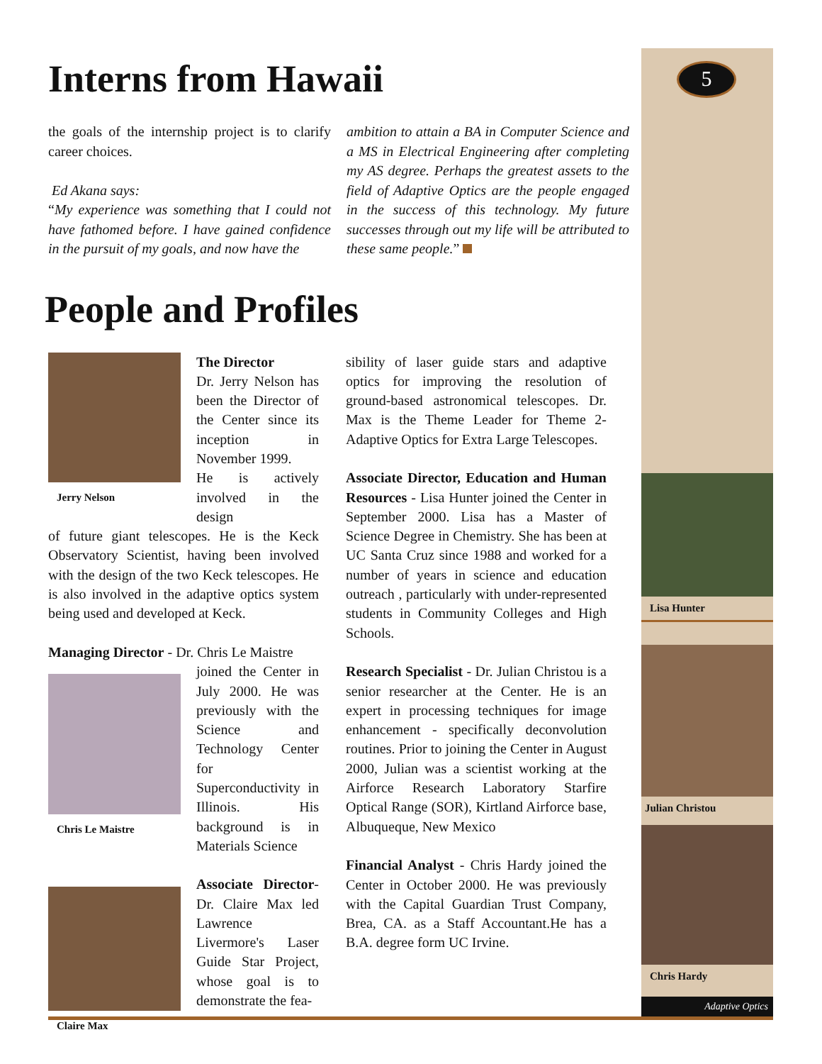5
Interns from Hawaii
the goals of the internship project is to clarify career choices.
Ed Akana says:
“My experience was something that I could not have fathomed before. I have gained confidence in the pursuit of my goals, and now have the
ambition to attain a BA in Computer Science and a MS in Electrical Engineering after completing my AS degree. Perhaps the greatest assets to the field of Adaptive Optics are the people engaged in the success of this technology. My future successes through out my life will be attributed to these same people.”
People and Profiles
Jerry Nelson
The Director
Dr. Jerry Nelson has been the Director of the Center since its inception in November 1999.
He is actively involved in the design
of future giant telescopes. He is the Keck Observatory Scientist, having been involved with the design of the two Keck telescopes. He is also involved in the adaptive optics system being used and developed at Keck.
Managing Director - Dr. Chris Le Maistre
Chris Le Maistre
joined the Center in July 2000. He was previously with the Science and Technology Center for Superconductivity in Illinois. His background is in Materials Science
Claire Max
Associate Director- Dr. Claire Max led Lawrence Livermore's Laser Guide Star Project, whose goal is to demonstrate the fea-
sibility of laser guide stars and adaptive optics for improving the resolution of ground-based astronomical telescopes. Dr. Max is the Theme Leader for Theme 2- Adaptive Optics for Extra Large Telescopes.
Associate Director, Education and Human Resources - Lisa Hunter joined the Center in September 2000. Lisa has a Master of Science Degree in Chemistry. She has been at UC Santa Cruz since 1988 and worked for a number of years in science and education outreach , particularly with under-represented students in Community Colleges and High Schools.
Research Specialist - Dr. Julian Christou is a senior researcher at the Center. He is an expert in processing techniques for image enhancement - specifically deconvolution routines. Prior to joining the Center in August 2000, Julian was a scientist working at the Airforce Research Laboratory Starfire Optical Range (SOR), Kirtland Airforce base, Albuqueque, New Mexico
Financial Analyst - Chris Hardy joined the Center in October 2000. He was previously with the Capital Guardian Trust Company, Brea, CA. as a Staff Accountant.He has a B.A. degree form UC Irvine.
Lisa Hunter
Julian Christou
Chris Hardy
Adaptive Optics